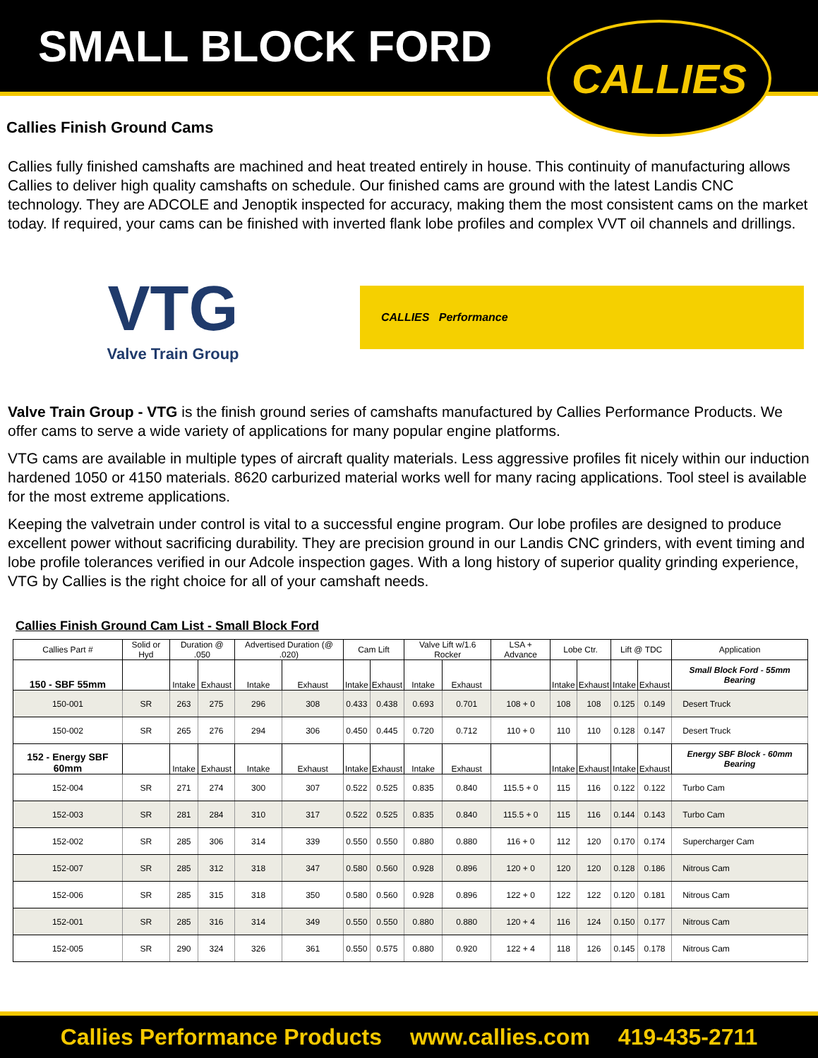SMALL BLOCK FORD
CALLIES
Callies Finish Ground Cams
Callies fully finished camshafts are machined and heat treated entirely in house. This continuity of manufacturing allows Callies to deliver high quality camshafts on schedule. Our finished cams are ground with the latest Landis CNC technology. They are ADCOLE and Jenoptik inspected for accuracy, making them the most consistent cams on the market today. If required, your cams can be finished with inverted flank lobe profiles and complex VVT oil channels and drillings.
VTG
Valve Train Group
CALLIES Performance
Valve Train Group - VTG is the finish ground series of camshafts manufactured by Callies Performance Products. We offer cams to serve a wide variety of applications for many popular engine platforms.
VTG cams are available in multiple types of aircraft quality materials. Less aggressive profiles fit nicely within our induction hardened 1050 or 4150 materials. 8620 carburized material works well for many racing applications. Tool steel is available for the most extreme applications.
Keeping the valvetrain under control is vital to a successful engine program. Our lobe profiles are designed to produce excellent power without sacrificing durability. They are precision ground in our Landis CNC grinders, with event timing and lobe profile tolerances verified in our Adcole inspection gages. With a long history of superior quality grinding experience, VTG by Callies is the right choice for all of your camshaft needs.
Callies Finish Ground Cam List - Small Block Ford
| Callies Part # | Solid or Hyd | Duration @ .050 | | Advertised Duration (@ .020) | | Cam Lift | | Valve Lift w/1.6 Rocker | | LSA + Advance | Lobe Ctr. | | Lift @ TDC | | Application |
| --- | --- | --- | --- | --- | --- | --- | --- | --- | --- | --- | --- | --- | --- | --- | --- |
| 150 - SBF 55mm | | Intake | Exhaust | Intake | Exhaust | Intake | Exhaust | Intake | Exhaust | | Intake | Exhaust | Intake | Exhaust | Small Block Ford - 55mm Bearing |
| 150-001 | SR | 263 | 275 | 296 | 308 | 0.433 | 0.438 | 0.693 | 0.701 | 108 + 0 | 108 | 108 | 0.125 | 0.149 | Desert Truck |
| 150-002 | SR | 265 | 276 | 294 | 306 | 0.450 | 0.445 | 0.720 | 0.712 | 110 + 0 | 110 | 110 | 0.128 | 0.147 | Desert Truck |
| 152 - Energy SBF 60mm | | Intake | Exhaust | Intake | Exhaust | Intake | Exhaust | Intake | Exhaust | | Intake | Exhaust | Intake | Exhaust | Energy SBF Block - 60mm Bearing |
| 152-004 | SR | 271 | 274 | 300 | 307 | 0.522 | 0.525 | 0.835 | 0.840 | 115.5 + 0 | 115 | 116 | 0.122 | 0.122 | Turbo Cam |
| 152-003 | SR | 281 | 284 | 310 | 317 | 0.522 | 0.525 | 0.835 | 0.840 | 115.5 + 0 | 115 | 116 | 0.144 | 0.143 | Turbo Cam |
| 152-002 | SR | 285 | 306 | 314 | 339 | 0.550 | 0.550 | 0.880 | 0.880 | 116 + 0 | 112 | 120 | 0.170 | 0.174 | Supercharger Cam |
| 152-007 | SR | 285 | 312 | 318 | 347 | 0.580 | 0.560 | 0.928 | 0.896 | 120 + 0 | 120 | 120 | 0.128 | 0.186 | Nitrous Cam |
| 152-006 | SR | 285 | 315 | 318 | 350 | 0.580 | 0.560 | 0.928 | 0.896 | 122 + 0 | 122 | 122 | 0.120 | 0.181 | Nitrous Cam |
| 152-001 | SR | 285 | 316 | 314 | 349 | 0.550 | 0.550 | 0.880 | 0.880 | 120 + 4 | 116 | 124 | 0.150 | 0.177 | Nitrous Cam |
| 152-005 | SR | 290 | 324 | 326 | 361 | 0.550 | 0.575 | 0.880 | 0.920 | 122 + 4 | 118 | 126 | 0.145 | 0.178 | Nitrous Cam |
Callies Performance Products www.callies.com 419-435-2711